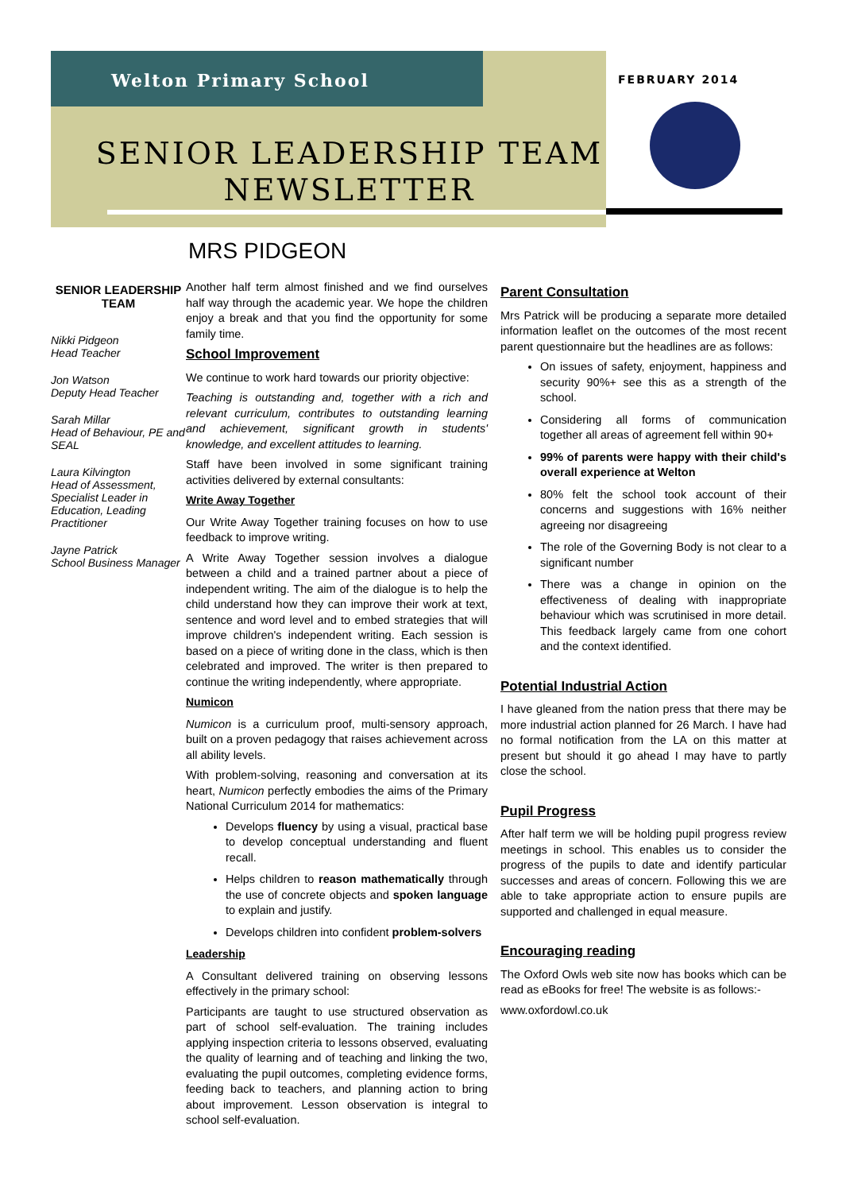Welton Primary School FEBRUARY 2014
SENIOR LEADERSHIP TEAM NEWSLETTER
MRS PIDGEON
SENIOR LEADERSHIP TEAM
Nikki Pidgeon
Head Teacher
Jon Watson
Deputy Head Teacher
Sarah Millar
Head of Behaviour, PE and SEAL
Laura Kilvington
Head of Assessment, Specialist Leader in Education, Leading Practitioner
Jayne Patrick
School Business Manager
Another half term almost finished and we find ourselves half way through the academic year. We hope the children enjoy a break and that you find the opportunity for some family time.
School Improvement
We continue to work hard towards our priority objective:
Teaching is outstanding and, together with a rich and relevant curriculum, contributes to outstanding learning and achievement, significant growth in students' knowledge, and excellent attitudes to learning.
Staff have been involved in some significant training activities delivered by external consultants:
Write Away Together
Our Write Away Together training focuses on how to use feedback to improve writing.
A Write Away Together session involves a dialogue between a child and a trained partner about a piece of independent writing. The aim of the dialogue is to help the child understand how they can improve their work at text, sentence and word level and to embed strategies that will improve children's independent writing. Each session is based on a piece of writing done in the class, which is then celebrated and improved. The writer is then prepared to continue the writing independently, where appropriate.
Numicon
Numicon is a curriculum proof, multi-sensory approach, built on a proven pedagogy that raises achievement across all ability levels.
With problem-solving, reasoning and conversation at its heart, Numicon perfectly embodies the aims of the Primary National Curriculum 2014 for mathematics:
Develops fluency by using a visual, practical base to develop conceptual understanding and fluent recall.
Helps children to reason mathematically through the use of concrete objects and spoken language to explain and justify.
Develops children into confident problem-solvers
Leadership
A Consultant delivered training on observing lessons effectively in the primary school:
Participants are taught to use structured observation as part of school self-evaluation. The training includes applying inspection criteria to lessons observed, evaluating the quality of learning and of teaching and linking the two, evaluating the pupil outcomes, completing evidence forms, feeding back to teachers, and planning action to bring about improvement. Lesson observation is integral to school self-evaluation.
Parent Consultation
Mrs Patrick will be producing a separate more detailed information leaflet on the outcomes of the most recent parent questionnaire but the headlines are as follows:
On issues of safety, enjoyment, happiness and security 90%+ see this as a strength of the school.
Considering all forms of communication together all areas of agreement fell within 90+
99% of parents were happy with their child's overall experience at Welton
80% felt the school took account of their concerns and suggestions with 16% neither agreeing nor disagreeing
The role of the Governing Body is not clear to a significant number
There was a change in opinion on the effectiveness of dealing with inappropriate behaviour which was scrutinised in more detail. This feedback largely came from one cohort and the context identified.
Potential Industrial Action
I have gleaned from the nation press that there may be more industrial action planned for 26 March. I have had no formal notification from the LA on this matter at present but should it go ahead I may have to partly close the school.
Pupil Progress
After half term we will be holding pupil progress review meetings in school. This enables us to consider the progress of the pupils to date and identify particular successes and areas of concern. Following this we are able to take appropriate action to ensure pupils are supported and challenged in equal measure.
Encouraging reading
The Oxford Owls web site now has books which can be read as eBooks for free! The website is as follows:-
www.oxfordowl.co.uk